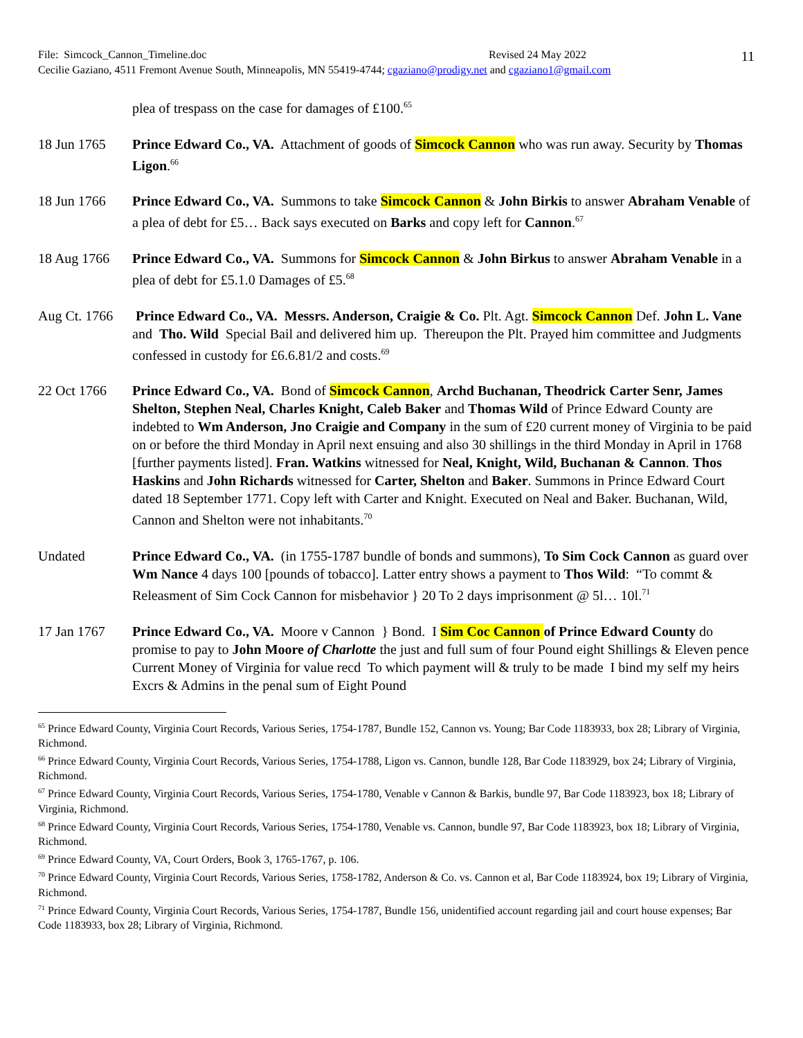File: Simcock_Cannon_Timeline.doc Revised 24 May 2022
Cecilie Gaziano, 4511 Fremont Avenue South, Minneapolis, MN 55419-4744; cgaziano@prodigy.net and cgaziano1@gmail.com
11
plea of trespass on the case for damages of £100.<sup>65</sup>
18 Jun 1765 Prince Edward Co., VA. Attachment of goods of Simcock Cannon who was run away. Security by Thomas Ligon.<sup>66</sup>
18 Jun 1766 Prince Edward Co., VA. Summons to take Simcock Cannon & John Birkis to answer Abraham Venable of a plea of debt for £5… Back says executed on Barks and copy left for Cannon.<sup>67</sup>
18 Aug 1766 Prince Edward Co., VA. Summons for Simcock Cannon & John Birkus to answer Abraham Venable in a plea of debt for £5.1.0 Damages of £5.<sup>68</sup>
Aug Ct. 1766
Prince Edward Co., VA. Messrs. Anderson, Craigie & Co. Plt. Agt. Simcock Cannon Def. John L. Vane and Tho. Wild Special Bail and delivered him up. Thereupon the Plt. Prayed him committee and Judgments confessed in custody for £6.6.81/2 and costs.<sup>69</sup>
22 Oct 1766 Prince Edward Co., VA. Bond of Simcock Cannon, Archd Buchanan, Theodrick Carter Senr, James Shelton, Stephen Neal, Charles Knight, Caleb Baker and Thomas Wild of Prince Edward County are indebted to Wm Anderson, Jno Craigie and Company in the sum of £20 current money of Virginia to be paid on or before the third Monday in April next ensuing and also 30 shillings in the third Monday in April in 1768 [further payments listed]. Fran. Watkins witnessed for Neal, Knight, Wild, Buchanan & Cannon. Thos Haskins and John Richards witnessed for Carter, Shelton and Baker. Summons in Prince Edward Court dated 18 September 1771. Copy left with Carter and Knight. Executed on Neal and Baker. Buchanan, Wild, Cannon and Shelton were not inhabitants.<sup>70</sup>
Undated Prince Edward Co., VA. (in 1755-1787 bundle of bonds and summons), To Sim Cock Cannon as guard over Wm Nance 4 days 100 [pounds of tobacco]. Latter entry shows a payment to Thos Wild: “To commt & Releasment of Sim Cock Cannon for misbehavior } 20 To 2 days imprisonment @ 5l… 10l.<sup>71</sup>
17 Jan 1767 Prince Edward Co., VA. Moore v Cannon } Bond. I Sim Coc Cannon of Prince Edward County do promise to pay to John Moore of Charlotte the just and full sum of four Pound eight Shillings & Eleven pence Current Money of Virginia for value recd To which payment will & truly to be made I bind my self my heirs Excrs & Admins in the penal sum of Eight Pound
<sup>65</sup> Prince Edward County, Virginia Court Records, Various Series, 1754-1787, Bundle 152, Cannon vs. Young; Bar Code 1183933, box 28; Library of Virginia, Richmond.
<sup>66</sup> Prince Edward County, Virginia Court Records, Various Series, 1754-1788, Ligon vs. Cannon, bundle 128, Bar Code 1183929, box 24; Library of Virginia, Richmond.
<sup>67</sup> Prince Edward County, Virginia Court Records, Various Series, 1754-1780, Venable v Cannon & Barkis, bundle 97, Bar Code 1183923, box 18; Library of Virginia, Richmond.
<sup>68</sup> Prince Edward County, Virginia Court Records, Various Series, 1754-1780, Venable vs. Cannon, bundle 97, Bar Code 1183923, box 18; Library of Virginia, Richmond.
<sup>69</sup> Prince Edward County, VA, Court Orders, Book 3, 1765-1767, p. 106.
<sup>70</sup> Prince Edward County, Virginia Court Records, Various Series, 1758-1782, Anderson & Co. vs. Cannon et al, Bar Code 1183924, box 19; Library of Virginia, Richmond.
<sup>71</sup> Prince Edward County, Virginia Court Records, Various Series, 1754-1787, Bundle 156, unidentified account regarding jail and court house expenses; Bar Code 1183933, box 28; Library of Virginia, Richmond.